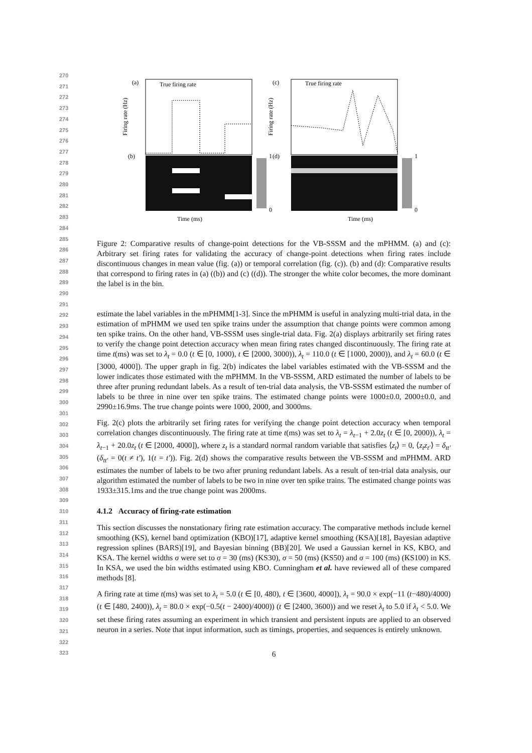270
271
272
273
274
275
276
277
278
279
280
281
282
283
284
285
286
287
288
289
290
291
292
293
294
295
296
297
298
299
300
301
302
303
304
305
306
307
308
309
310
311
312
313
314
315
316
317
318
319
320
321
322
323
(a)
True firing rate
Firing rate (Hz)
(b)
1
0
Time (ms)
(c)
True firing rate
Firing rate (Hz)
(d)
1
0
Time (ms)
Figure 2: Comparative results of change-point detections for the VB-SSSM and the mPHMM. (a) and (c): Arbitrary set firing rates for validating the accuracy of change-point detections when firing rates include discontinuous changes in mean value (fig. (a)) or temporal correlation (fig. (c)). (b) and (d): Comparative results that correspond to firing rates in (a) ((b)) and (c) ((d)). The stronger the white color becomes, the more dominant the label is in the bin.
estimate the label variables in the mPHMM[1-3]. Since the mPHMM is useful in analyzing multi-trial data, in the estimation of mPHMM we used ten spike trains under the assumption that change points were common among ten spike trains. On the other hand, VB-SSSM uses single-trial data. Fig. 2(a) displays arbitrarily set firing rates to verify the change point detection accuracy when mean firing rates changed discontinuously. The firing rate at time t(ms) was set to λ<sub>t</sub> = 0.0 (t ∈ [0, 1000), t ∈ [2000, 3000)), λ<sub>t</sub> = 110.0 (t ∈ [1000, 2000)), and λ<sub>t</sub> = 60.0 (t ∈ [3000, 4000]). The upper graph in fig. 2(b) indicates the label variables estimated with the VB-SSSM and the lower indicates those estimated with the mPHMM. In the VB-SSSM, ARD estimated the number of labels to be three after pruning redundant labels. As a result of ten-trial data analysis, the VB-SSSM estimated the number of labels to be three in nine over ten spike trains. The estimated change points were 1000±0.0, 2000±0.0, and 2990±16.9ms. The true change points were 1000, 2000, and 3000ms.
Fig. 2(c) plots the arbitrarily set firing rates for verifying the change point detection accuracy when temporal correlation changes discontinuously. The firing rate at time t(ms) was set to λ<sub>t</sub> = λ<sub>t−1</sub> + 2.0z<sub>t</sub> (t ∈ [0, 2000)), λ<sub>t</sub> = λ<sub>t−1</sub> + 20.0z<sub>t</sub> (t ∈ [2000, 4000]), where z<sub>t</sub> is a standard normal random variable that satisfies ⟨z<sub>t</sub>⟩ = 0, ⟨z<sub>t</sub>z<sub>t′</sub>⟩ = δ<sub>tt′</sub> (δ<sub>tt′</sub> = 0(t ≠ t′), 1(t = t′)). Fig. 2(d) shows the comparative results between the VB-SSSM and mPHMM. ARD estimates the number of labels to be two after pruning redundant labels. As a result of ten-trial data analysis, our algorithm estimated the number of labels to be two in nine over ten spike trains. The estimated change points was 1933±315.1ms and the true change point was 2000ms.
4.1.2 Accuracy of firing-rate estimation
This section discusses the nonstationary firing rate estimation accuracy. The comparative methods include kernel smoothing (KS), kernel band optimization (KBO)[17], adaptive kernel smoothing (KSA)[18], Bayesian adaptive regression splines (BARS)[19], and Bayesian binning (BB)[20]. We used a Gaussian kernel in KS, KBO, and KSA. The kernel widths σ were set to σ = 30 (ms) (KS30), σ = 50 (ms) (KS50) and σ = 100 (ms) (KS100) in KS. In KSA, we used the bin widths estimated using KBO. Cunningham et al. have reviewed all of these compared methods [8].
A firing rate at time t(ms) was set to λ<sub>t</sub> = 5.0 (t ∈ [0, 480), t ∈ [3600, 4000]), λ<sub>t</sub> = 90.0 × exp(−11 (t−480)/4000) (t ∈ [480, 2400)), λ<sub>t</sub> = 80.0 × exp(−0.5(t − 2400)/4000)) (t ∈ [2400, 3600)) and we reset λ<sub>t</sub> to 5.0 if λ<sub>t</sub> < 5.0. We set these firing rates assuming an experiment in which transient and persistent inputs are applied to an observed neuron in a series. Note that input information, such as timings, properties, and sequences is entirely unknown.
6